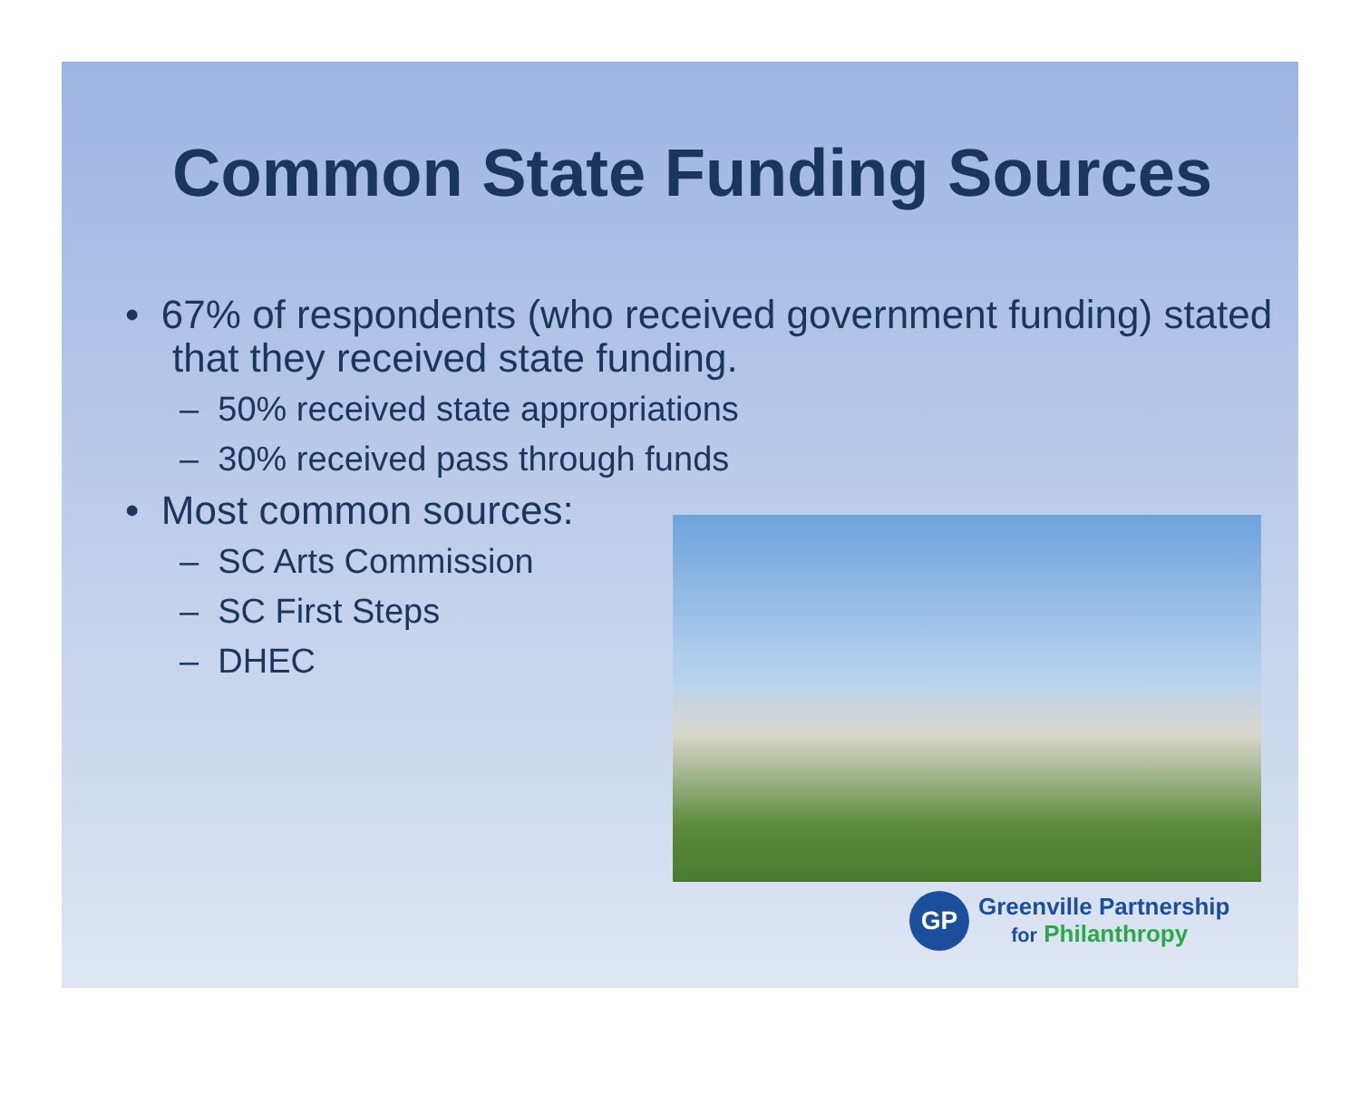Common State Funding Sources
• 67% of respondents (who received government funding) stated that they received state funding.
– 50% received state appropriations
– 30% received pass through funds
• Most common sources:
– SC Arts Commission
– SC First Steps
– DHEC
GP
Greenville Partnership
for Philanthropy